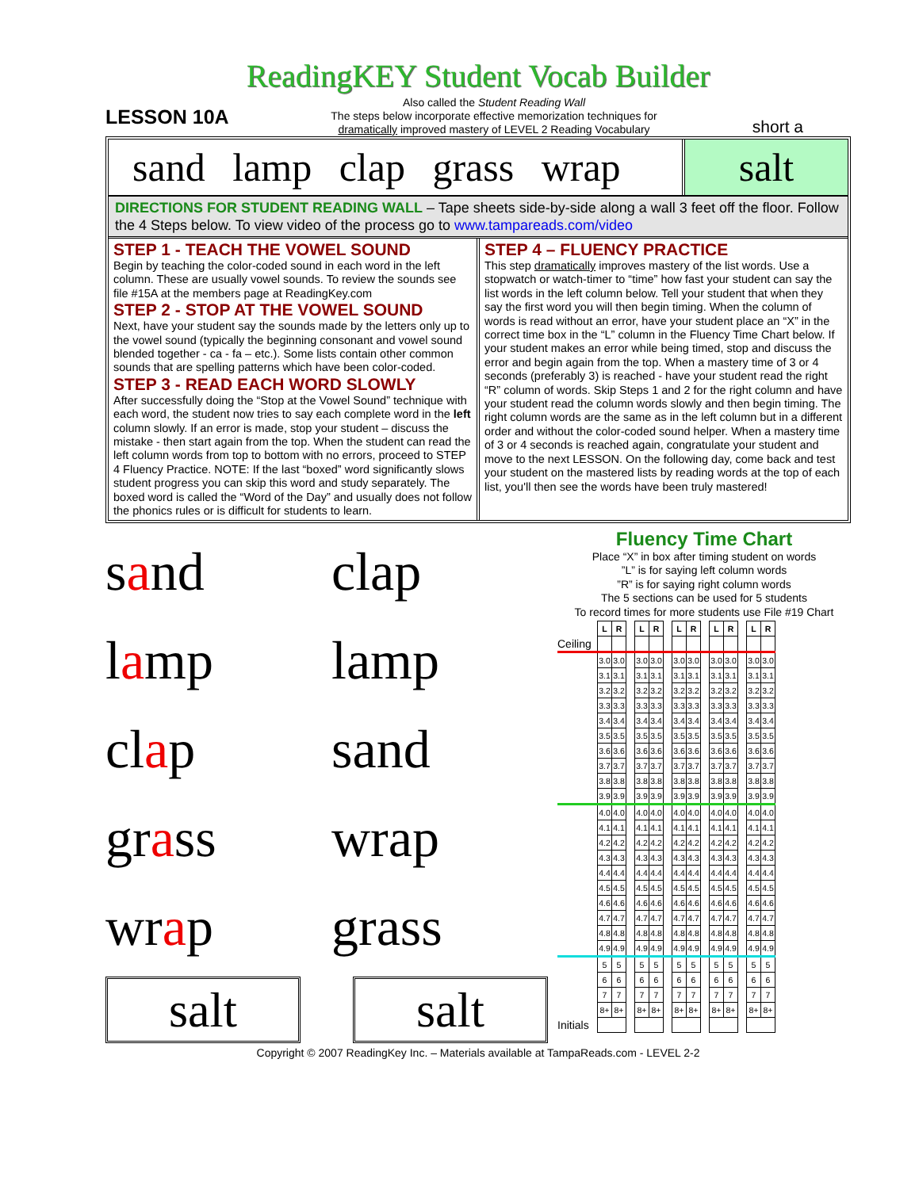ReadingKEY Student Vocab Builder
LESSON 10A
Also called the Student Reading Wall
The steps below incorporate effective memorization techniques for
dramatically improved mastery of LEVEL 2 Reading Vocabulary
short a
sand lamp clap grass wrap salt
DIRECTIONS FOR STUDENT READING WALL – Tape sheets side-by-side along a wall 3 feet off the floor. Follow the 4 Steps below. To view video of the process go to www.tampareads.com/video
STEP 1 - TEACH THE VOWEL SOUND
Begin by teaching the color-coded sound in each word in the left column. These are usually vowel sounds. To review the sounds see file #15A at the members page at ReadingKey.com
STEP 2 - STOP AT THE VOWEL SOUND
Next, have your student say the sounds made by the letters only up to the vowel sound (typically the beginning consonant and vowel sound blended together - ca - fa – etc.). Some lists contain other common sounds that are spelling patterns which have been color-coded.
STEP 3 - READ EACH WORD SLOWLY
After successfully doing the “Stop at the Vowel Sound” technique with each word, the student now tries to say each complete word in the left column slowly. If an error is made, stop your student – discuss the mistake - then start again from the top. When the student can read the left column words from top to bottom with no errors, proceed to STEP 4 Fluency Practice. NOTE: If the last “boxed” word significantly slows student progress you can skip this word and study separately. The boxed word is called the “Word of the Day” and usually does not follow the phonics rules or is difficult for students to learn.
STEP 4 – FLUENCY PRACTICE
This step dramatically improves mastery of the list words. Use a stopwatch or watch-timer to “time” how fast your student can say the list words in the left column below. Tell your student that when they say the first word you will then begin timing. When the column of words is read without an error, have your student place an “X” in the correct time box in the “L” column in the Fluency Time Chart below. If your student makes an error while being timed, stop and discuss the error and begin again from the top. When a mastery time of 3 or 4 seconds (preferably 3) is reached - have your student read the right “R” column of words. Skip Steps 1 and 2 for the right column and have your student read the column words slowly and then begin timing. The right column words are the same as in the left column but in a different order and without the color-coded sound helper. When a mastery time of 3 or 4 seconds is reached again, congratulate your student and move to the next LESSON. On the following day, come back and test your student on the mastered lists by reading words at the top of each list, you'll then see the words have been truly mastered!
sand clap
lamp lamp
clap sand
grass wrap
wrap grass
salt salt
Fluency Time Chart
Place “X” in box after timing student on words
”L” is for saying left column words
”R” is for saying right column words
The 5 sections can be used for 5 students
To record times for more students use File #19 Chart
| | L | R | | L | R | | L | R | | L | R | | L | R |
| Ceiling | | | | | | | | | | | | | | |
| | 3.0 | 3.0 | | 3.0 | 3.0 | | 3.0 | 3.0 | | 3.0 | 3.0 | | 3.0 | 3.0 |
| | 3.1 | 3.1 | | 3.1 | 3.1 | | 3.1 | 3.1 | | 3.1 | 3.1 | | 3.1 | 3.1 |
| | 3.2 | 3.2 | | 3.2 | 3.2 | | 3.2 | 3.2 | | 3.2 | 3.2 | | 3.2 | 3.2 |
| | 3.3 | 3.3 | | 3.3 | 3.3 | | 3.3 | 3.3 | | 3.3 | 3.3 | | 3.3 | 3.3 |
| | 3.4 | 3.4 | | 3.4 | 3.4 | | 3.4 | 3.4 | | 3.4 | 3.4 | | 3.4 | 3.4 |
| | 3.5 | 3.5 | | 3.5 | 3.5 | | 3.5 | 3.5 | | 3.5 | 3.5 | | 3.5 | 3.5 |
| | 3.6 | 3.6 | | 3.6 | 3.6 | | 3.6 | 3.6 | | 3.6 | 3.6 | | 3.6 | 3.6 |
| | 3.7 | 3.7 | | 3.7 | 3.7 | | 3.7 | 3.7 | | 3.7 | 3.7 | | 3.7 | 3.7 |
| | 3.8 | 3.8 | | 3.8 | 3.8 | | 3.8 | 3.8 | | 3.8 | 3.8 | | 3.8 | 3.8 |
| | 3.9 | 3.9 | | 3.9 | 3.9 | | 3.9 | 3.9 | | 3.9 | 3.9 | | 3.9 | 3.9 |
| | 4.0 | 4.0 | | 4.0 | 4.0 | | 4.0 | 4.0 | | 4.0 | 4.0 | | 4.0 | 4.0 |
| | 4.1 | 4.1 | | 4.1 | 4.1 | | 4.1 | 4.1 | | 4.1 | 4.1 | | 4.1 | 4.1 |
| | 4.2 | 4.2 | | 4.2 | 4.2 | | 4.2 | 4.2 | | 4.2 | 4.2 | | 4.2 | 4.2 |
| | 4.3 | 4.3 | | 4.3 | 4.3 | | 4.3 | 4.3 | | 4.3 | 4.3 | | 4.3 | 4.3 |
| | 4.4 | 4.4 | | 4.4 | 4.4 | | 4.4 | 4.4 | | 4.4 | 4.4 | | 4.4 | 4.4 |
| | 4.5 | 4.5 | | 4.5 | 4.5 | | 4.5 | 4.5 | | 4.5 | 4.5 | | 4.5 | 4.5 |
| | 4.6 | 4.6 | | 4.6 | 4.6 | | 4.6 | 4.6 | | 4.6 | 4.6 | | 4.6 | 4.6 |
| | 4.7 | 4.7 | | 4.7 | 4.7 | | 4.7 | 4.7 | | 4.7 | 4.7 | | 4.7 | 4.7 |
| | 4.8 | 4.8 | | 4.8 | 4.8 | | 4.8 | 4.8 | | 4.8 | 4.8 | | 4.8 | 4.8 |
| | 4.9 | 4.9 | | 4.9 | 4.9 | | 4.9 | 4.9 | | 4.9 | 4.9 | | 4.9 | 4.9 |
| | 5 | 5 | | 5 | 5 | | 5 | 5 | | 5 | 5 | | 5 | 5 |
| | 6 | 6 | | 6 | 6 | | 6 | 6 | | 6 | 6 | | 6 | 6 |
| | 7 | 7 | | 7 | 7 | | 7 | 7 | | 7 | 7 | | 7 | 7 |
| | 8+ | 8+ | | 8+ | 8+ | | 8+ | 8+ | | 8+ | 8+ | | 8+ | 8+ |
| Initials | | | | | | | | | | | | | | |
Copyright © 2007 ReadingKey Inc. – Materials available at TampaReads.com - LEVEL 2-2